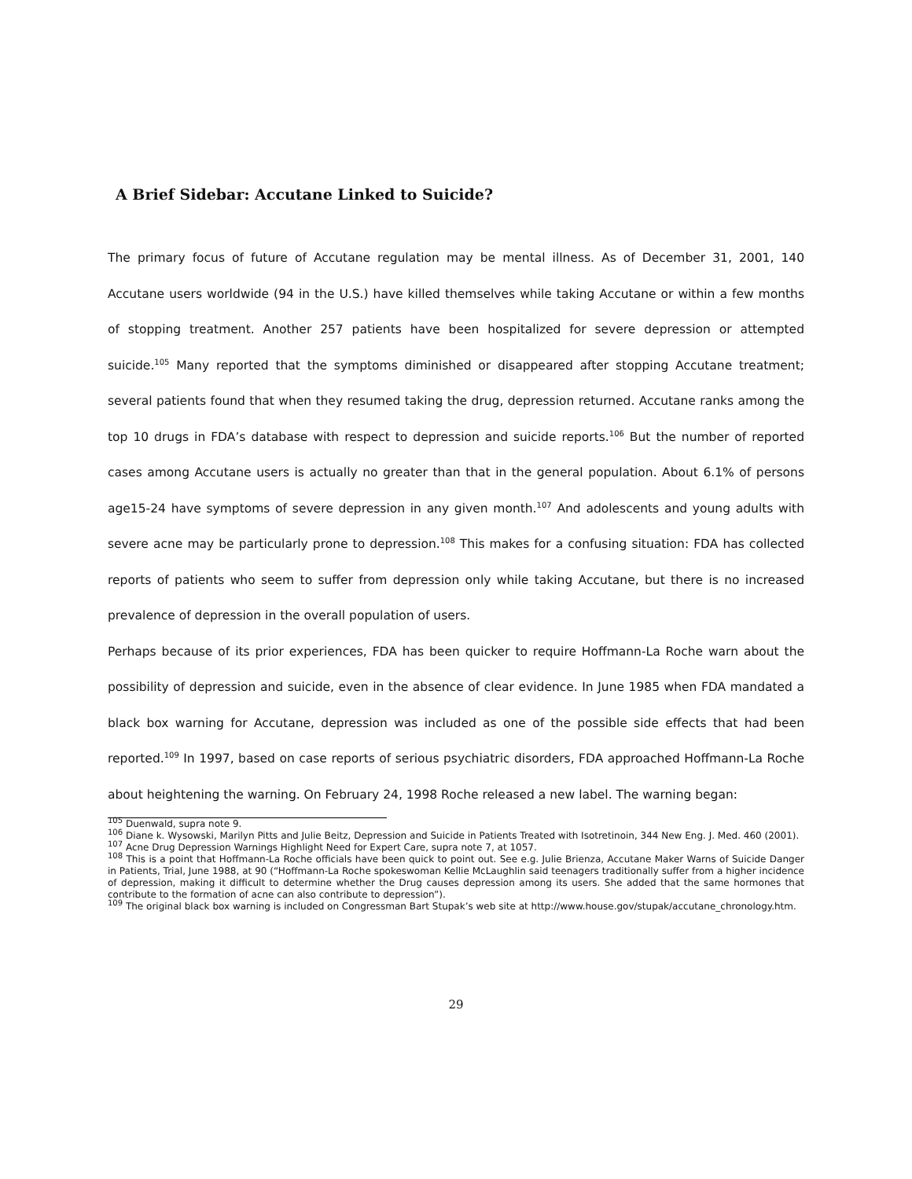A Brief Sidebar: Accutane Linked to Suicide?
The primary focus of future of Accutane regulation may be mental illness. As of December 31, 2001, 140 Accutane users worldwide (94 in the U.S.) have killed themselves while taking Accutane or within a few months of stopping treatment. Another 257 patients have been hospitalized for severe depression or attempted suicide.<sup>105</sup> Many reported that the symptoms diminished or disappeared after stopping Accutane treatment; several patients found that when they resumed taking the drug, depression returned. Accutane ranks among the top 10 drugs in FDA’s database with respect to depression and suicide reports.<sup>106</sup> But the number of reported cases among Accutane users is actually no greater than that in the general population. About 6.1% of persons age15-24 have symptoms of severe depression in any given month.<sup>107</sup> And adolescents and young adults with severe acne may be particularly prone to depression.<sup>108</sup> This makes for a confusing situation: FDA has collected reports of patients who seem to suffer from depression only while taking Accutane, but there is no increased prevalence of depression in the overall population of users.
Perhaps because of its prior experiences, FDA has been quicker to require Hoffmann-La Roche warn about the possibility of depression and suicide, even in the absence of clear evidence. In June 1985 when FDA mandated a black box warning for Accutane, depression was included as one of the possible side effects that had been reported.<sup>109</sup> In 1997, based on case reports of serious psychiatric disorders, FDA approached Hoffmann-La Roche about heightening the warning. On February 24, 1998 Roche released a new label. The warning began:
<sup>105</sup> Duenwald, supra note 9.
<sup>106</sup> Diane k. Wysowski, Marilyn Pitts and Julie Beitz, Depression and Suicide in Patients Treated with Isotretinoin, 344 New Eng. J. Med. 460 (2001).
<sup>107</sup> Acne Drug Depression Warnings Highlight Need for Expert Care, supra note 7, at 1057.
<sup>108</sup> This is a point that Hoffmann-La Roche officials have been quick to point out. See e.g. Julie Brienza, Accutane Maker Warns of Suicide Danger in Patients, Trial, June 1988, at 90 (“Hoffmann-La Roche spokeswoman Kellie McLaughlin said teenagers traditionally suffer from a higher incidence of depression, making it difficult to determine whether the Drug causes depression among its users. She added that the same hormones that contribute to the formation of acne can also contribute to depression”).
<sup>109</sup> The original black box warning is included on Congressman Bart Stupak’s web site at http://www.house.gov/stupak/accutane_chronology.htm.
29